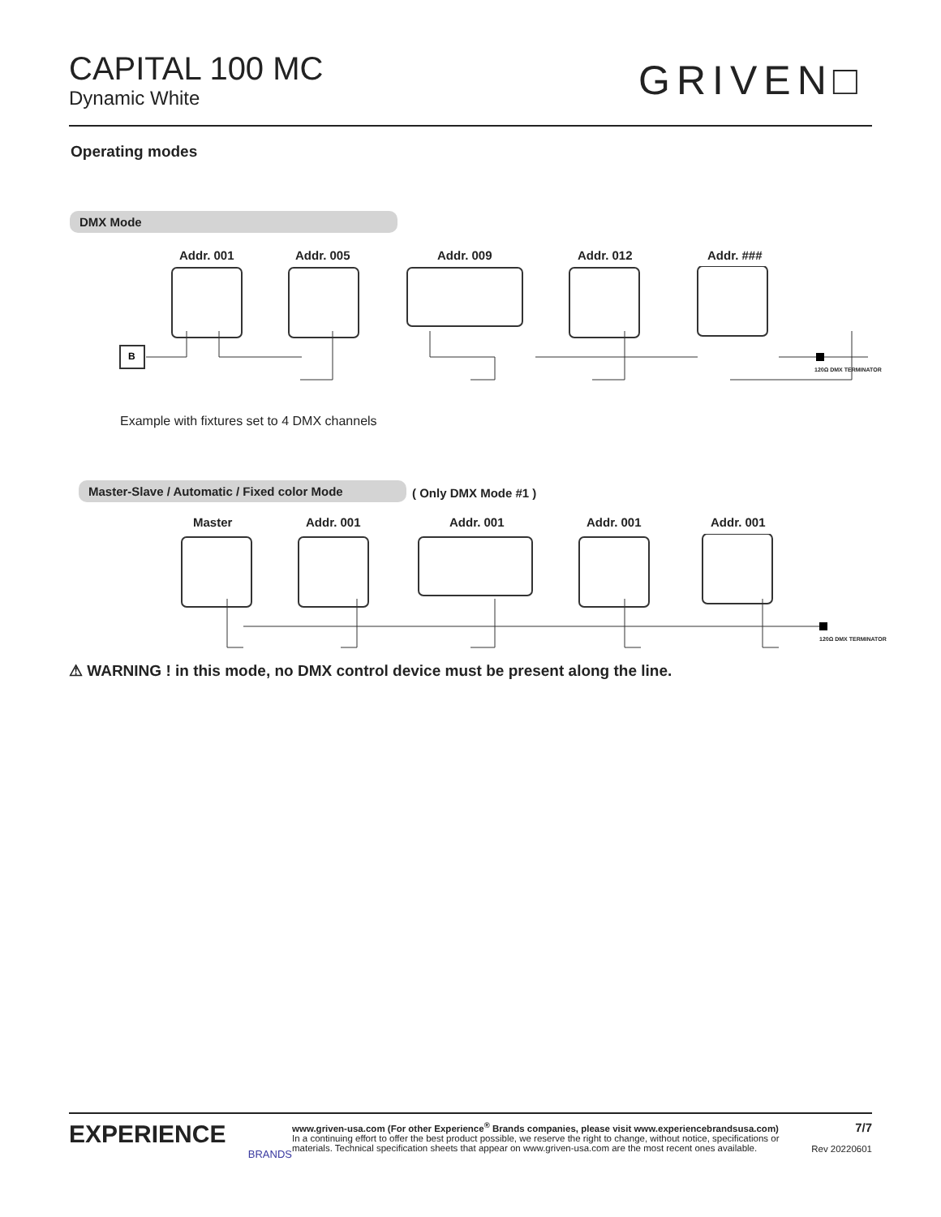CAPITAL 100 MC
Dynamic White
GRIVEN□
Operating modes
DMX Mode
Addr. 001 Addr. 005 Addr. 009 Addr. 012 Addr. ###
B
120Ω DMX TERMINATOR
Example with fixtures set to 4 DMX channels
Master-Slave / Automatic / Fixed color Mode
( Only DMX Mode #1 )
Master Addr. 001 Addr. 001 Addr. 001 Addr. 001
120Ω DMX TERMINATOR
⚠ WARNING ! in this mode, no DMX control device must be present along the line.
EXPERIENCE
BRANDS
www.griven-usa.com (For other Experience<sup>®</sup> Brands companies, please visit www.experiencebrandsusa.com)
In a continuing effort to offer the best product possible, we reserve the right to change, without notice, specifications or materials. Technical specification sheets that appear on www.griven-usa.com are the most recent ones available.
7/7
Rev 20220601